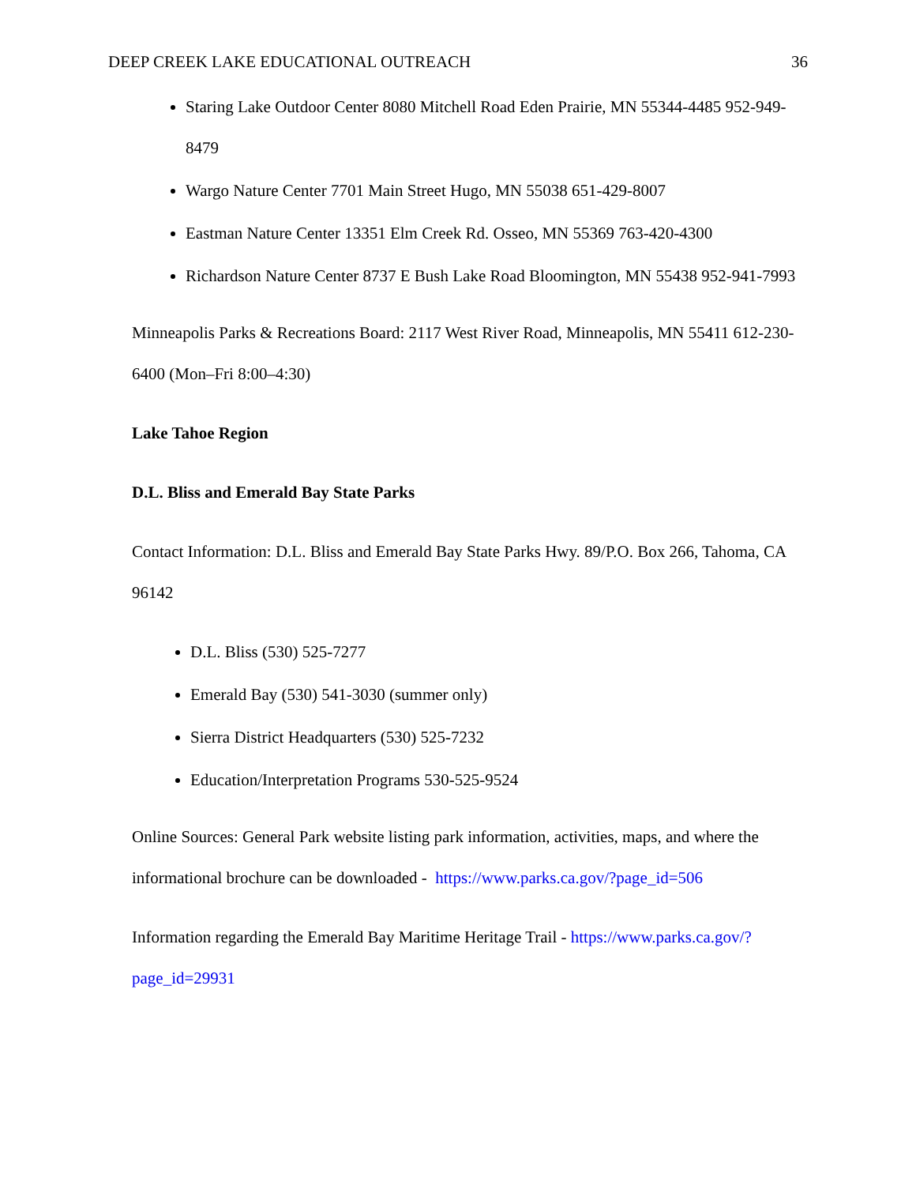DEEP CREEK LAKE EDUCATIONAL OUTREACH 36
Staring Lake Outdoor Center 8080 Mitchell Road Eden Prairie, MN 55344-4485 952-949-8479
Wargo Nature Center 7701 Main Street Hugo, MN 55038 651-429-8007
Eastman Nature Center 13351 Elm Creek Rd. Osseo, MN 55369 763-420-4300
Richardson Nature Center 8737 E Bush Lake Road Bloomington, MN 55438 952-941-7993
Minneapolis Parks & Recreations Board: 2117 West River Road, Minneapolis, MN 55411 612-230-6400 (Mon–Fri 8:00–4:30)
Lake Tahoe Region
D.L. Bliss and Emerald Bay State Parks
Contact Information: D.L. Bliss and Emerald Bay State Parks Hwy. 89/P.O. Box 266, Tahoma, CA 96142
D.L. Bliss (530) 525-7277
Emerald Bay (530) 541-3030 (summer only)
Sierra District Headquarters (530) 525-7232
Education/Interpretation Programs 530-525-9524
Online Sources: General Park website listing park information, activities, maps, and where the informational brochure can be downloaded - https://www.parks.ca.gov/?page_id=506
Information regarding the Emerald Bay Maritime Heritage Trail - https://www.parks.ca.gov/?page_id=29931